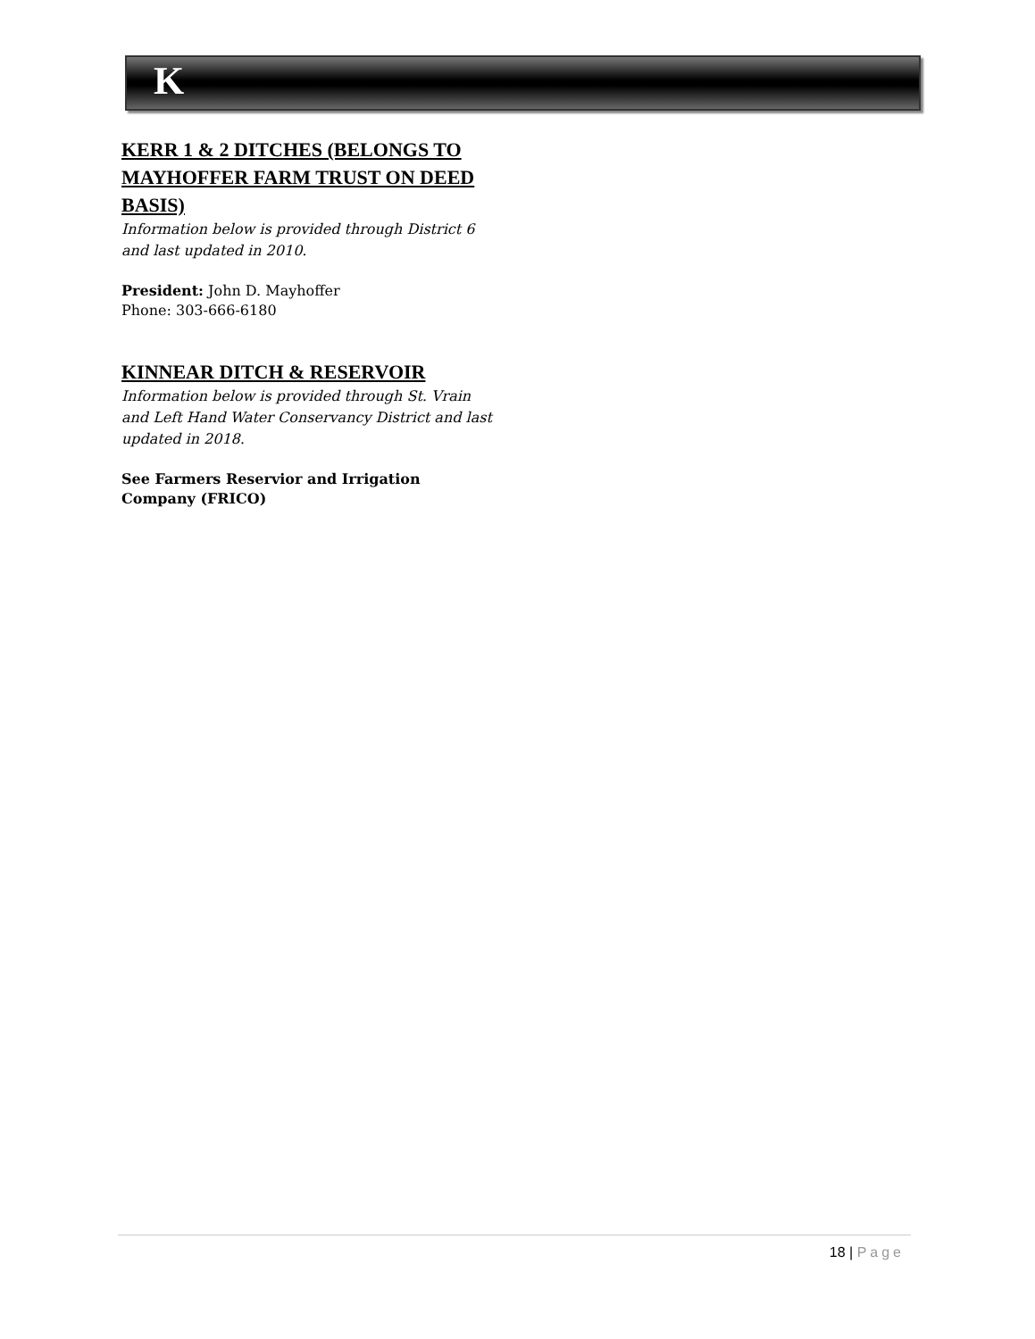K
KERR 1 & 2 DITCHES (BELONGS TO MAYHOFFER FARM TRUST ON DEED BASIS)
Information below is provided through District 6 and last updated in 2010.
President: John D. Mayhoffer
Phone: 303-666-6180
KINNEAR DITCH & RESERVOIR
Information below is provided through St. Vrain and Left Hand Water Conservancy District and last updated in 2018.
See Farmers Reservior and Irrigation Company (FRICO)
18 | Page